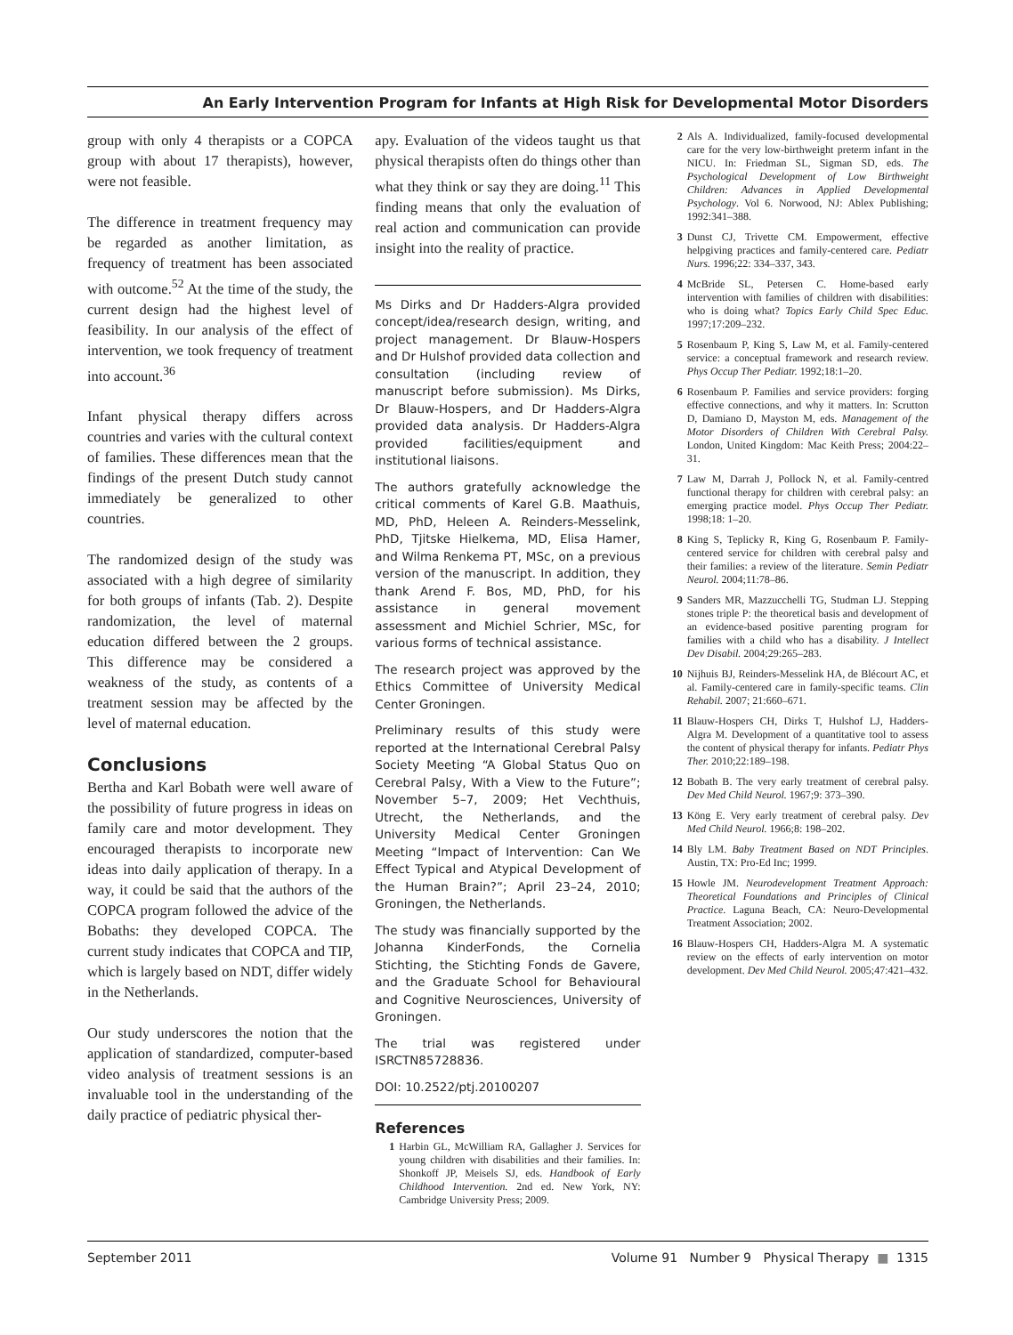An Early Intervention Program for Infants at High Risk for Developmental Motor Disorders
group with only 4 therapists or a COPCA group with about 17 therapists), however, were not feasible.
The difference in treatment frequency may be regarded as another limitation, as frequency of treatment has been associated with outcome.<sup>52</sup> At the time of the study, the current design had the highest level of feasibility. In our analysis of the effect of intervention, we took frequency of treatment into account.<sup>36</sup>
Infant physical therapy differs across countries and varies with the cultural context of families. These differences mean that the findings of the present Dutch study cannot immediately be generalized to other countries.
The randomized design of the study was associated with a high degree of similarity for both groups of infants (Tab. 2). Despite randomization, the level of maternal education differed between the 2 groups. This difference may be considered a weakness of the study, as contents of a treatment session may be affected by the level of maternal education.
Conclusions
Bertha and Karl Bobath were well aware of the possibility of future progress in ideas on family care and motor development. They encouraged therapists to incorporate new ideas into daily application of therapy. In a way, it could be said that the authors of the COPCA program followed the advice of the Bobaths: they developed COPCA. The current study indicates that COPCA and TIP, which is largely based on NDT, differ widely in the Netherlands.
Our study underscores the notion that the application of standardized, computer-based video analysis of treatment sessions is an invaluable tool in the understanding of the daily practice of pediatric physical ther-
apy. Evaluation of the videos taught us that physical therapists often do things other than what they think or say they are doing.<sup>11</sup> This finding means that only the evaluation of real action and communication can provide insight into the reality of practice.
Ms Dirks and Dr Hadders-Algra provided concept/idea/research design, writing, and project management. Dr Blauw-Hospers and Dr Hulshof provided data collection and consultation (including review of manuscript before submission). Ms Dirks, Dr Blauw-Hospers, and Dr Hadders-Algra provided data analysis. Dr Hadders-Algra provided facilities/equipment and institutional liaisons.
The authors gratefully acknowledge the critical comments of Karel G.B. Maathuis, MD, PhD, Heleen A. Reinders-Messelink, PhD, Tjitske Hielkema, MD, Elisa Hamer, and Wilma Renkema PT, MSc, on a previous version of the manuscript. In addition, they thank Arend F. Bos, MD, PhD, for his assistance in general movement assessment and Michiel Schrier, MSc, for various forms of technical assistance.
The research project was approved by the Ethics Committee of University Medical Center Groningen.
Preliminary results of this study were reported at the International Cerebral Palsy Society Meeting “A Global Status Quo on Cerebral Palsy, With a View to the Future”; November 5–7, 2009; Het Vechthuis, Utrecht, the Netherlands, and the University Medical Center Groningen Meeting “Impact of Intervention: Can We Effect Typical and Atypical Development of the Human Brain?”; April 23–24, 2010; Groningen, the Netherlands.
The study was financially supported by the Johanna KinderFonds, the Cornelia Stichting, the Stichting Fonds de Gavere, and the Graduate School for Behavioural and Cognitive Neurosciences, University of Groningen.
The trial was registered under ISRCTN85728836.
DOI: 10.2522/ptj.20100207
References
1 Harbin GL, McWilliam RA, Gallagher J. Services for young children with disabilities and their families. In: Shonkoff JP, Meisels SJ, eds. Handbook of Early Childhood Intervention. 2nd ed. New York, NY: Cambridge University Press; 2009.
2 Als A. Individualized, family-focused developmental care for the very low-birthweight preterm infant in the NICU. In: Friedman SL, Sigman SD, eds. The Psychological Development of Low Birthweight Children: Advances in Applied Developmental Psychology. Vol 6. Norwood, NJ: Ablex Publishing; 1992:341–388.
3 Dunst CJ, Trivette CM. Empowerment, effective helpgiving practices and family-centered care. Pediatr Nurs. 1996;22: 334–337, 343.
4 McBride SL, Petersen C. Home-based early intervention with families of children with disabilities: who is doing what? Topics Early Child Spec Educ. 1997;17:209–232.
5 Rosenbaum P, King S, Law M, et al. Family-centered service: a conceptual framework and research review. Phys Occup Ther Pediatr. 1992;18:1–20.
6 Rosenbaum P. Families and service providers: forging effective connections, and why it matters. In: Scrutton D, Damiano D, Mayston M, eds. Management of the Motor Disorders of Children With Cerebral Palsy. London, United Kingdom: Mac Keith Press; 2004:22–31.
7 Law M, Darrah J, Pollock N, et al. Family-centred functional therapy for children with cerebral palsy: an emerging practice model. Phys Occup Ther Pediatr. 1998;18: 1–20.
8 King S, Teplicky R, King G, Rosenbaum P. Family-centered service for children with cerebral palsy and their families: a review of the literature. Semin Pediatr Neurol. 2004;11:78–86.
9 Sanders MR, Mazzucchelli TG, Studman LJ. Stepping stones triple P: the theoretical basis and development of an evidence-based positive parenting program for families with a child who has a disability. J Intellect Dev Disabil. 2004;29:265–283.
10 Nijhuis BJ, Reinders-Messelink HA, de Blécourt AC, et al. Family-centered care in family-specific teams. Clin Rehabil. 2007; 21:660–671.
11 Blauw-Hospers CH, Dirks T, Hulshof LJ, Hadders-Algra M. Development of a quantitative tool to assess the content of physical therapy for infants. Pediatr Phys Ther. 2010;22:189–198.
12 Bobath B. The very early treatment of cerebral palsy. Dev Med Child Neurol. 1967;9: 373–390.
13 Köng E. Very early treatment of cerebral palsy. Dev Med Child Neurol. 1966;8: 198–202.
14 Bly LM. Baby Treatment Based on NDT Principles. Austin, TX: Pro-Ed Inc; 1999.
15 Howle JM. Neurodevelopment Treatment Approach: Theoretical Foundations and Principles of Clinical Practice. Laguna Beach, CA: Neuro-Developmental Treatment Association; 2002.
16 Blauw-Hospers CH, Hadders-Algra M. A systematic review on the effects of early intervention on motor development. Dev Med Child Neurol. 2005;47:421–432.
September 2011 Volume 91 Number 9 Physical Therapy ■ 1315